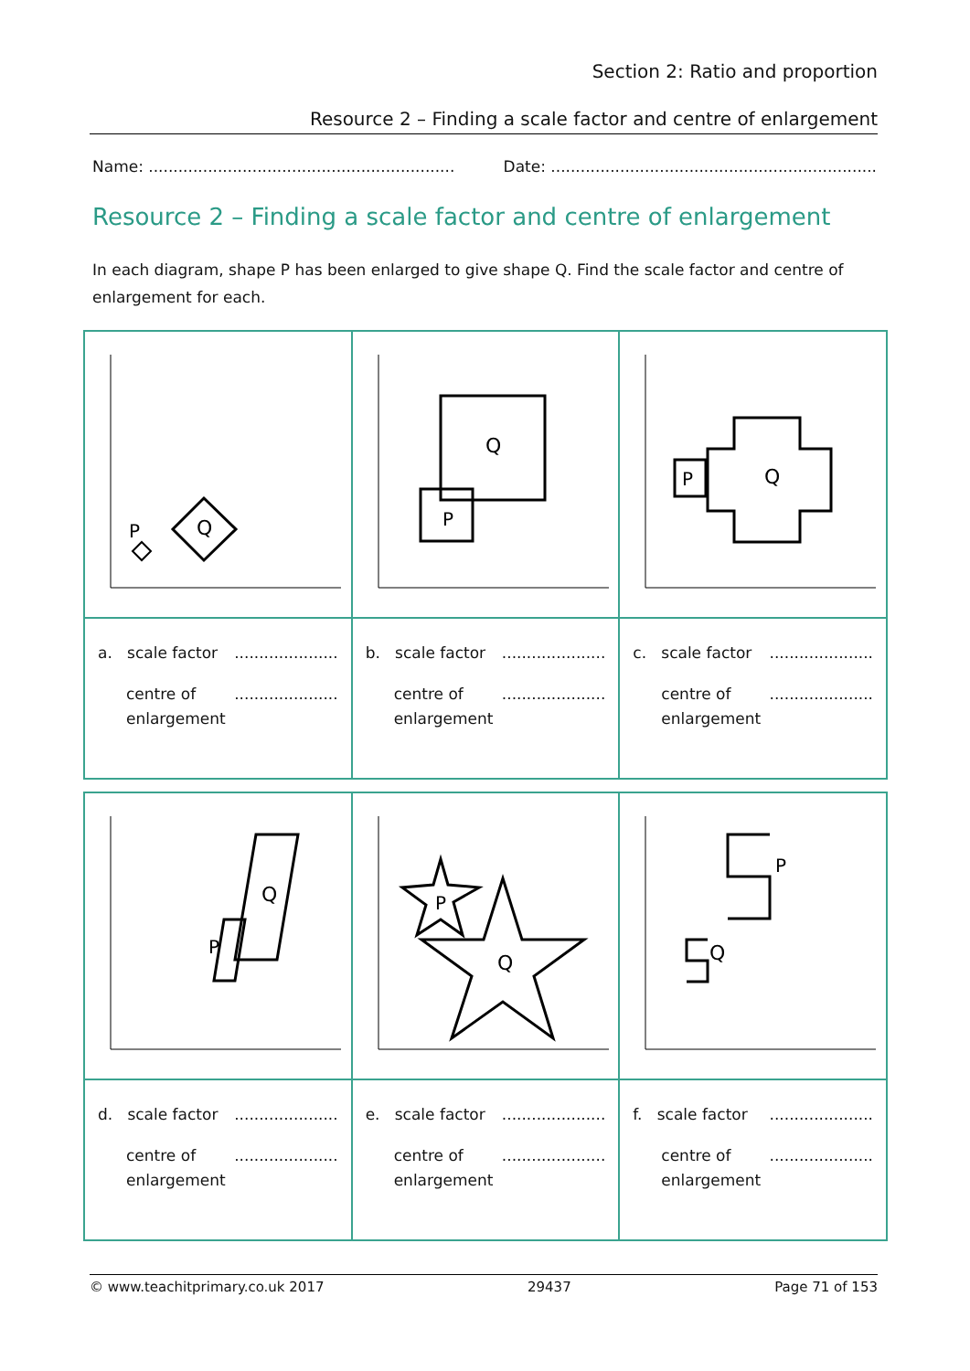Section 2: Ratio and proportion
Resource 2 – Finding a scale factor and centre of enlargement
Name: .............................................................. Date: ..................................................................
Resource 2 – Finding a scale factor and centre of enlargement
In each diagram, shape P has been enlarged to give shape Q. Find the scale factor and centre of enlargement for each.
| P Q | Q P | P Q |
| a. scale factor ..................... centre of enlargement ..................... | b. scale factor ..................... centre of enlargement ..................... | c. scale factor ..................... centre of enlargement ..................... |
| Q P | Q P | P Q |
| d. scale factor ..................... centre of enlargement ..................... | e. scale factor ..................... centre of enlargement ..................... | f. scale factor ..................... centre of enlargement ..................... |
© www.teachitprimary.co.uk 2017 29437 Page 71 of 153